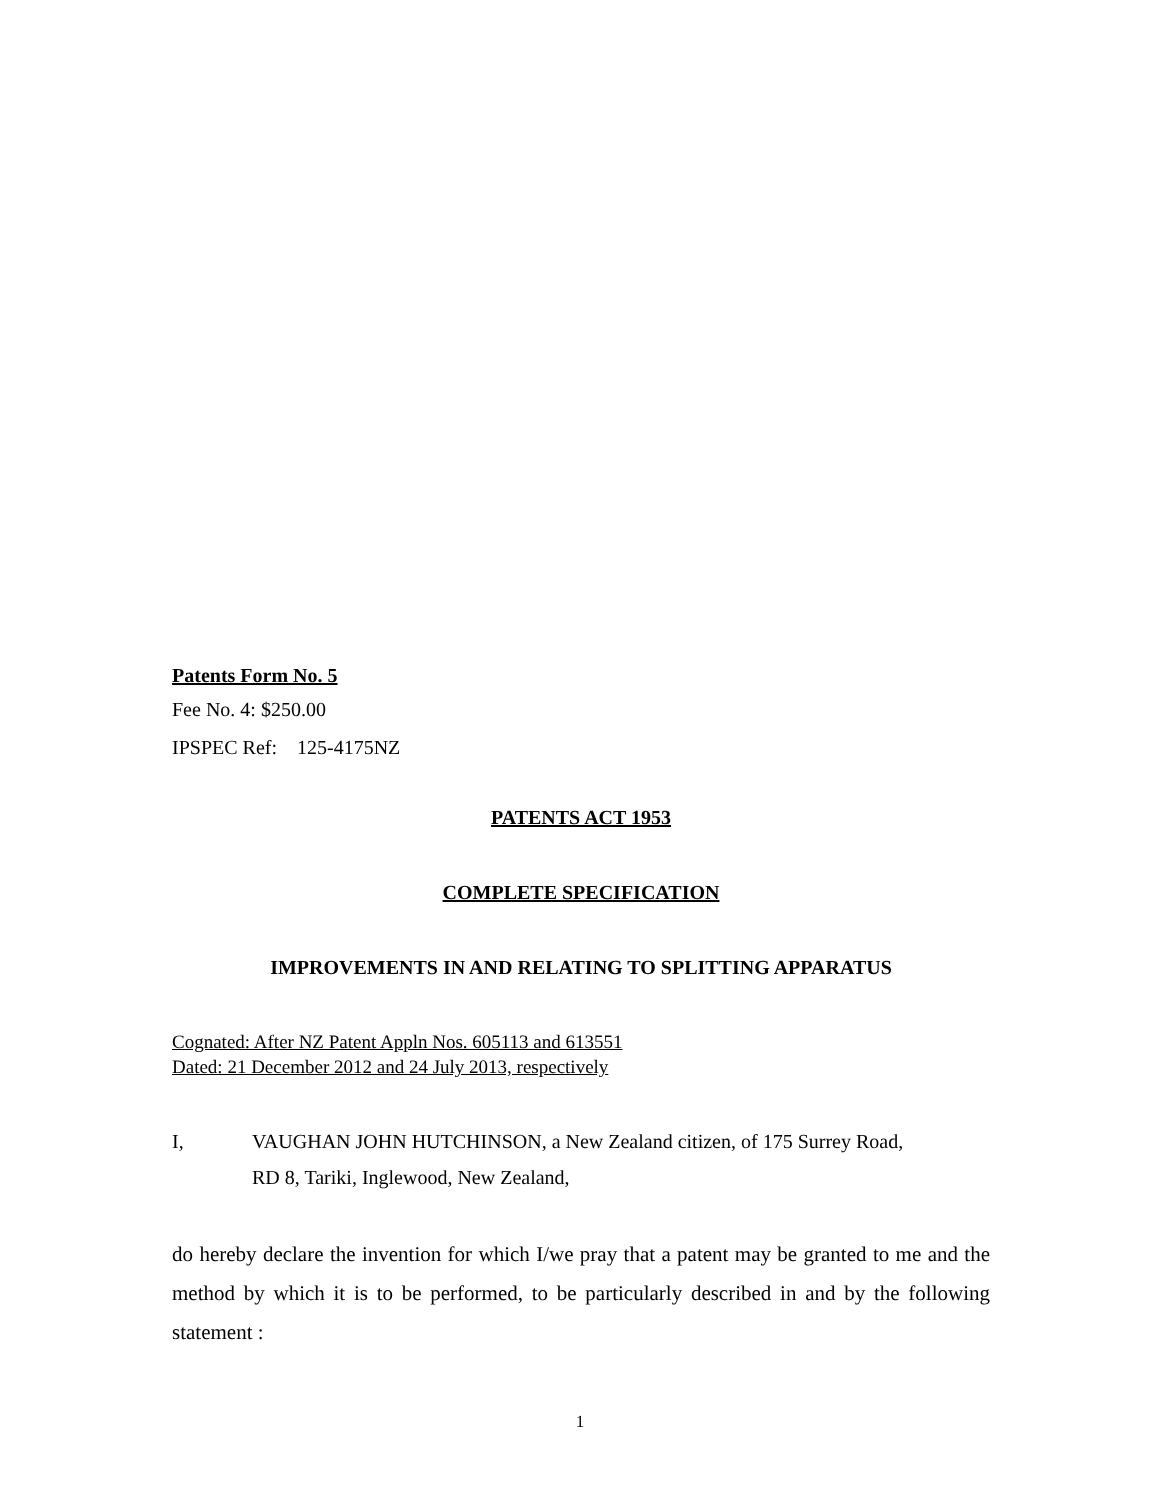Patents Form No. 5
Fee No. 4: $250.00
IPSPEC Ref: 125-4175NZ
PATENTS ACT 1953
COMPLETE SPECIFICATION
IMPROVEMENTS IN AND RELATING TO SPLITTING APPARATUS
Cognated: After NZ Patent Appln Nos. 605113 and 613551
Dated: 21 December 2012 and 24 July 2013, respectively
I, VAUGHAN JOHN HUTCHINSON, a New Zealand citizen, of 175 Surrey Road,
RD 8, Tariki, Inglewood, New Zealand,
do hereby declare the invention for which I/we pray that a patent may be granted to me and the method by which it is to be performed, to be particularly described in and by the following statement :
1